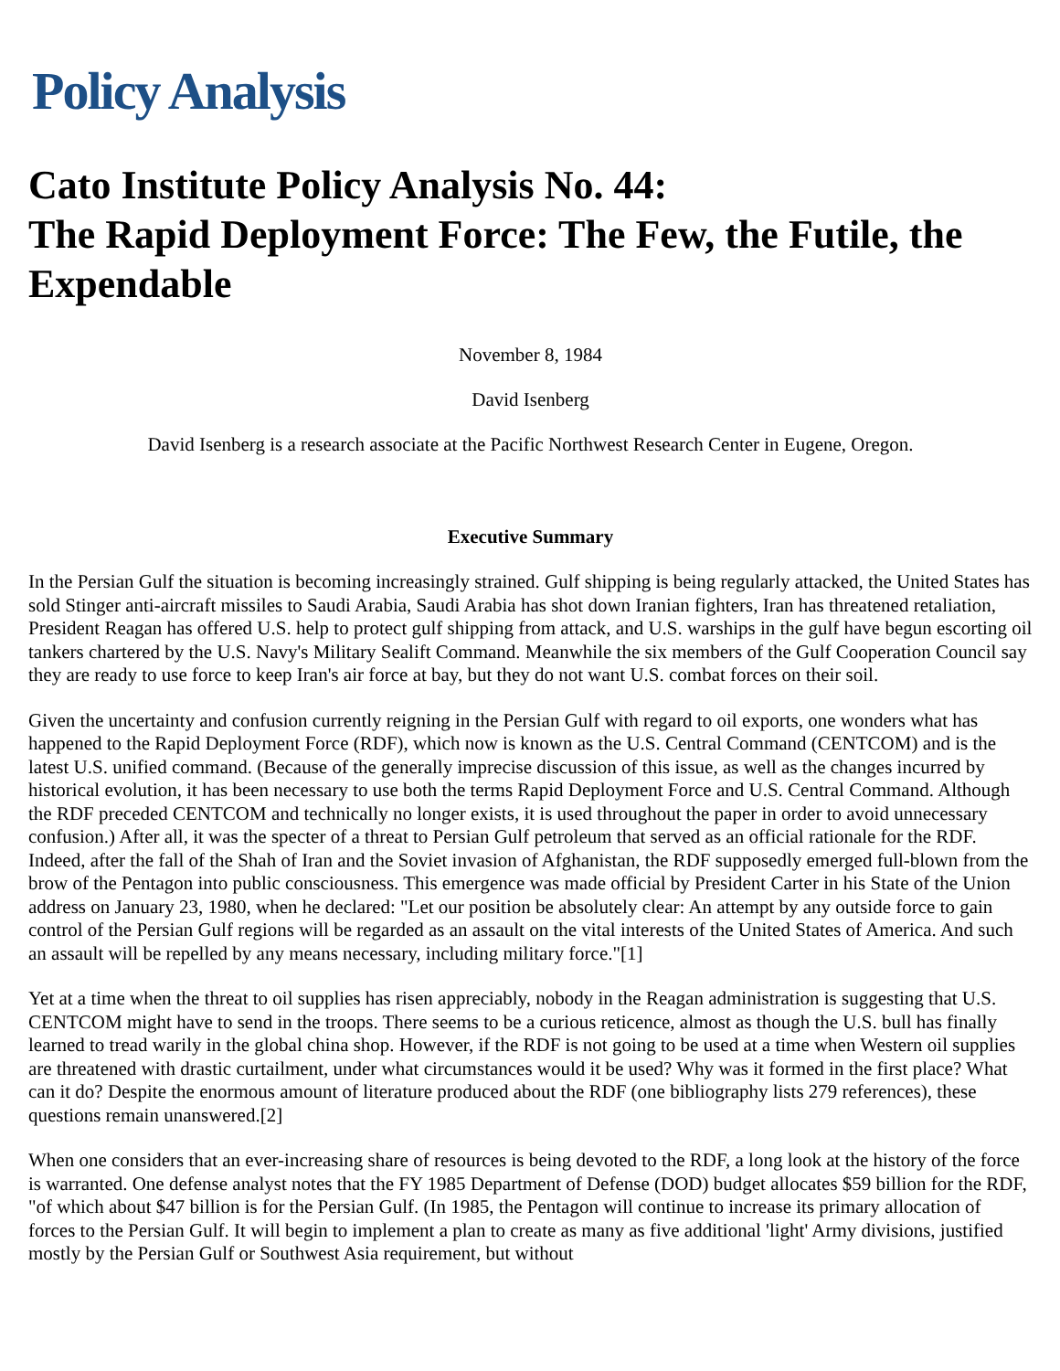Policy Analysis
Cato Institute Policy Analysis No. 44:
The Rapid Deployment Force: The Few, the Futile, the Expendable
November 8, 1984
David Isenberg
David Isenberg is a research associate at the Pacific Northwest Research Center in Eugene, Oregon.
Executive Summary
In the Persian Gulf the situation is becoming increasingly strained. Gulf shipping is being regularly attacked, the United States has sold Stinger anti-aircraft missiles to Saudi Arabia, Saudi Arabia has shot down Iranian fighters, Iran has threatened retaliation, President Reagan has offered U.S. help to protect gulf shipping from attack, and U.S. warships in the gulf have begun escorting oil tankers chartered by the U.S. Navy's Military Sealift Command. Meanwhile the six members of the Gulf Cooperation Council say they are ready to use force to keep Iran's air force at bay, but they do not want U.S. combat forces on their soil.
Given the uncertainty and confusion currently reigning in the Persian Gulf with regard to oil exports, one wonders what has happened to the Rapid Deployment Force (RDF), which now is known as the U.S. Central Command (CENTCOM) and is the latest U.S. unified command. (Because of the generally imprecise discussion of this issue, as well as the changes incurred by historical evolution, it has been necessary to use both the terms Rapid Deployment Force and U.S. Central Command. Although the RDF preceded CENTCOM and technically no longer exists, it is used throughout the paper in order to avoid unnecessary confusion.) After all, it was the specter of a threat to Persian Gulf petroleum that served as an official rationale for the RDF. Indeed, after the fall of the Shah of Iran and the Soviet invasion of Afghanistan, the RDF supposedly emerged full-blown from the brow of the Pentagon into public consciousness. This emergence was made official by President Carter in his State of the Union address on January 23, 1980, when he declared: "Let our position be absolutely clear: An attempt by any outside force to gain control of the Persian Gulf regions will be regarded as an assault on the vital interests of the United States of America. And such an assault will be repelled by any means necessary, including military force."[1]
Yet at a time when the threat to oil supplies has risen appreciably, nobody in the Reagan administration is suggesting that U.S. CENTCOM might have to send in the troops. There seems to be a curious reticence, almost as though the U.S. bull has finally learned to tread warily in the global china shop. However, if the RDF is not going to be used at a time when Western oil supplies are threatened with drastic curtailment, under what circumstances would it be used? Why was it formed in the first place? What can it do? Despite the enormous amount of literature produced about the RDF (one bibliography lists 279 references), these questions remain unanswered.[2]
When one considers that an ever-increasing share of resources is being devoted to the RDF, a long look at the history of the force is warranted. One defense analyst notes that the FY 1985 Department of Defense (DOD) budget allocates $59 billion for the RDF, "of which about $47 billion is for the Persian Gulf. (In 1985, the Pentagon will continue to increase its primary allocation of forces to the Persian Gulf. It will begin to implement a plan to create as many as five additional 'light' Army divisions, justified mostly by the Persian Gulf or Southwest Asia requirement, but without